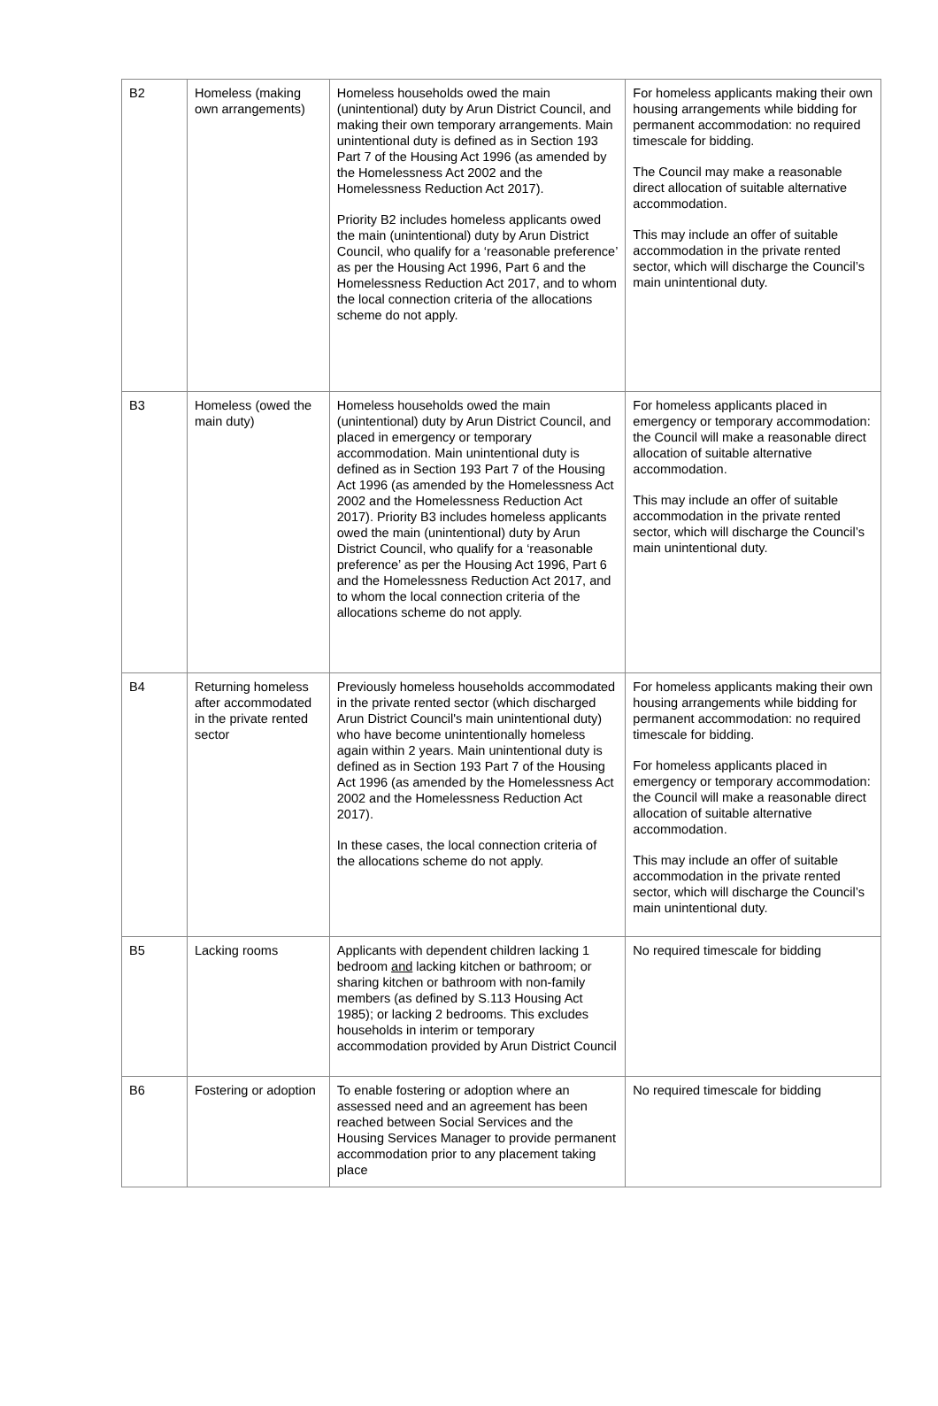| B2 | Homeless (making own arrangements) | Homeless households owed the main (unintentional) duty by Arun District Council, and making their own temporary arrangements. Main unintentional duty is defined as in Section 193 Part 7 of the Housing Act 1996 (as amended by the Homelessness Act 2002 and the Homelessness Reduction Act 2017). Priority B2 includes homeless applicants owed the main (unintentional) duty by Arun District Council, who qualify for a ‘reasonable preference’ as per the Housing Act 1996, Part 6 and the Homelessness Reduction Act 2017, and to whom the local connection criteria of the allocations scheme do not apply. | For homeless applicants making their own housing arrangements while bidding for permanent accommodation: no required timescale for bidding. The Council may make a reasonable direct allocation of suitable alternative accommodation. This may include an offer of suitable accommodation in the private rented sector, which will discharge the Council’s main unintentional duty. |
| B3 | Homeless (owed the main duty) | Homeless households owed the main (unintentional) duty by Arun District Council, and placed in emergency or temporary accommodation. Main unintentional duty is defined as in Section 193 Part 7 of the Housing Act 1996 (as amended by the Homelessness Act 2002 and the Homelessness Reduction Act 2017). Priority B3 includes homeless applicants owed the main (unintentional) duty by Arun District Council, who qualify for a ‘reasonable preference’ as per the Housing Act 1996, Part 6 and the Homelessness Reduction Act 2017, and to whom the local connection criteria of the allocations scheme do not apply. | For homeless applicants placed in emergency or temporary accommodation: the Council will make a reasonable direct allocation of suitable alternative accommodation. This may include an offer of suitable accommodation in the private rented sector, which will discharge the Council’s main unintentional duty. |
| B4 | Returning homeless after accommodated in the private rented sector | Previously homeless households accommodated in the private rented sector (which discharged Arun District Council's main unintentional duty) who have become unintentionally homeless again within 2 years. Main unintentional duty is defined as in Section 193 Part 7 of the Housing Act 1996 (as amended by the Homelessness Act 2002 and the Homelessness Reduction Act 2017). In these cases, the local connection criteria of the allocations scheme do not apply. | For homeless applicants making their own housing arrangements while bidding for permanent accommodation: no required timescale for bidding. For homeless applicants placed in emergency or temporary accommodation: the Council will make a reasonable direct allocation of suitable alternative accommodation. This may include an offer of suitable accommodation in the private rented sector, which will discharge the Council’s main unintentional duty. |
| B5 | Lacking rooms | Applicants with dependent children lacking 1 bedroom and lacking kitchen or bathroom; or sharing kitchen or bathroom with non-family members (as defined by S.113 Housing Act 1985); or lacking 2 bedrooms. This excludes households in interim or temporary accommodation provided by Arun District Council | No required timescale for bidding |
| B6 | Fostering or adoption | To enable fostering or adoption where an assessed need and an agreement has been reached between Social Services and the Housing Services Manager to provide permanent accommodation prior to any placement taking place | No required timescale for bidding |